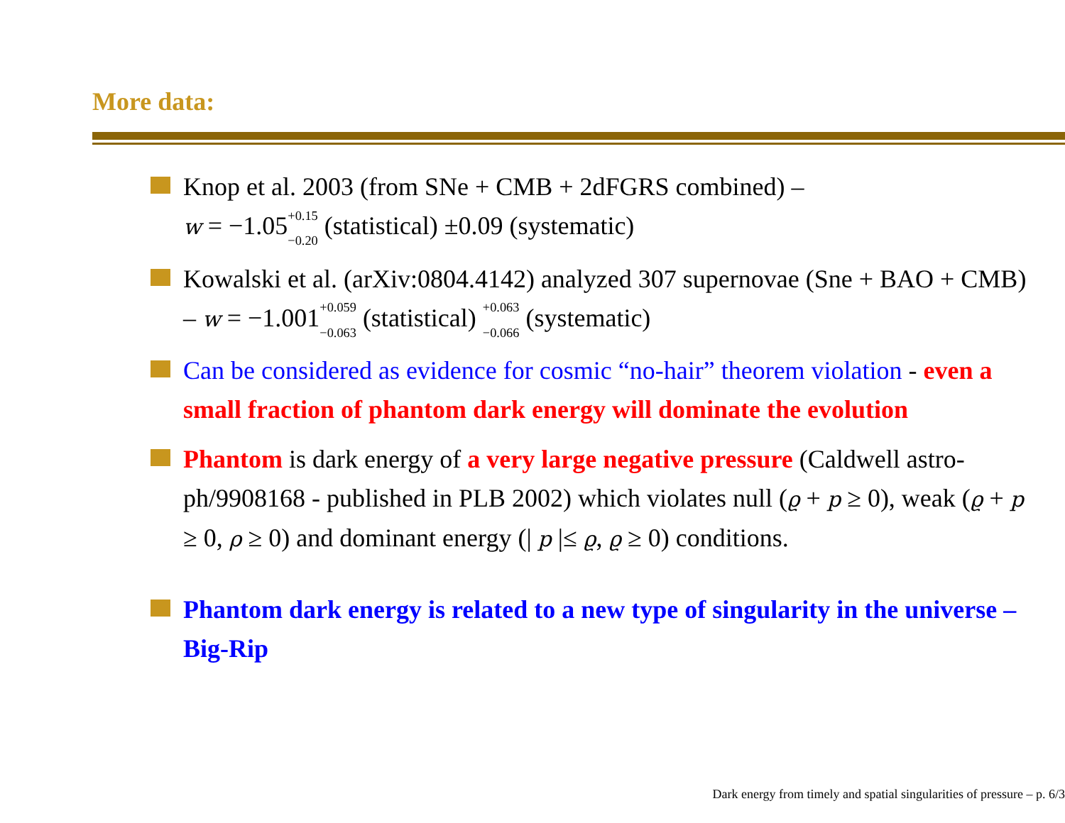More data:
Knop et al. 2003 (from SNe + CMB + 2dFGRS combined) –
w = −1.05<sup>+0.15</sup>
<sub>−0.20</sub> (statistical) ±0.09 (systematic)
Kowalski et al. (arXiv:0804.4142) analyzed 307 supernovae (Sne + BAO + CMB) – w = −1.001<sup>+0.059</sup>
<sub>−0.063</sub> (statistical) <sup>+0.063</sup>
<sub>−0.066</sub> (systematic)
Can be considered as evidence for cosmic “no-hair” theorem violation - even a small fraction of phantom dark energy will dominate the evolution
Phantom is dark energy of a very large negative pressure (Caldwell astro-ph/9908168 - published in PLB 2002) which violates null (ϱ + p ≥ 0), weak (ϱ + p ≥ 0, ρ ≥ 0) and dominant energy (| p |≤ ϱ, ϱ ≥ 0) conditions.
Phantom dark energy is related to a new type of singularity in the universe – Big-Rip
Dark energy from timely and spatial singularities of pressure – p. 6/3